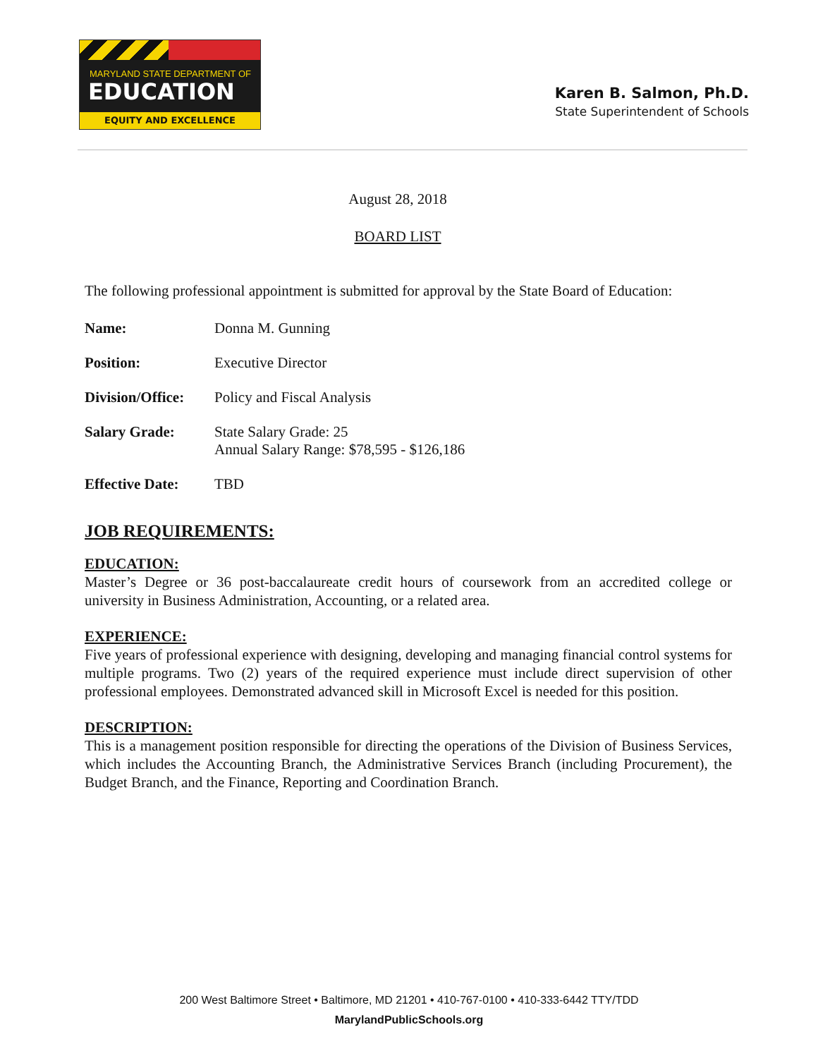MARYLAND STATE DEPARTMENT OF
EDUCATION
EQUITY AND EXCELLENCE
Karen B. Salmon, Ph.D.
State Superintendent of Schools
August 28, 2018
BOARD LIST
The following professional appointment is submitted for approval by the State Board of Education:
| Name: | Donna M. Gunning |
| Position: | Executive Director |
| Division/Office: | Policy and Fiscal Analysis |
| Salary Grade: | State Salary Grade: 25 Annual Salary Range: $78,595 - $126,186 |
| Effective Date: | TBD |
JOB REQUIREMENTS:
EDUCATION:
Master’s Degree or 36 post-baccalaureate credit hours of coursework from an accredited college or university in Business Administration, Accounting, or a related area.
EXPERIENCE:
Five years of professional experience with designing, developing and managing financial control systems for multiple programs. Two (2) years of the required experience must include direct supervision of other professional employees. Demonstrated advanced skill in Microsoft Excel is needed for this position.
DESCRIPTION:
This is a management position responsible for directing the operations of the Division of Business Services, which includes the Accounting Branch, the Administrative Services Branch (including Procurement), the Budget Branch, and the Finance, Reporting and Coordination Branch.
200 West Baltimore Street • Baltimore, MD 21201 • 410-767-0100 • 410-333-6442 TTY/TDD
MarylandPublicSchools.org